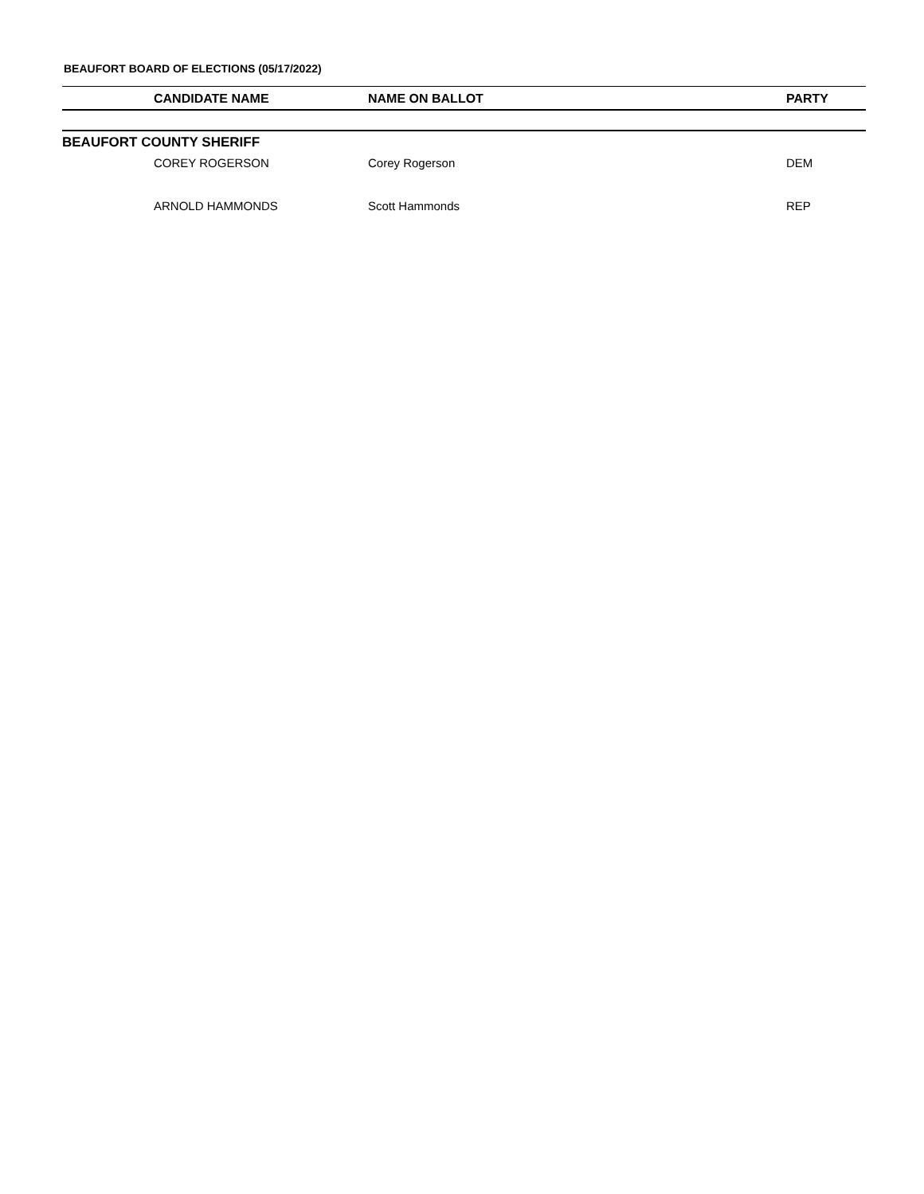BEAUFORT BOARD OF ELECTIONS (05/17/2022)
| | CANDIDATE NAME | NAME ON BALLOT | PARTY |
| --- | --- | --- | --- |
| BEAUFORT COUNTY SHERIFF | | | |
| | COREY ROGERSON | Corey Rogerson | DEM |
| | ARNOLD HAMMONDS | Scott Hammonds | REP |